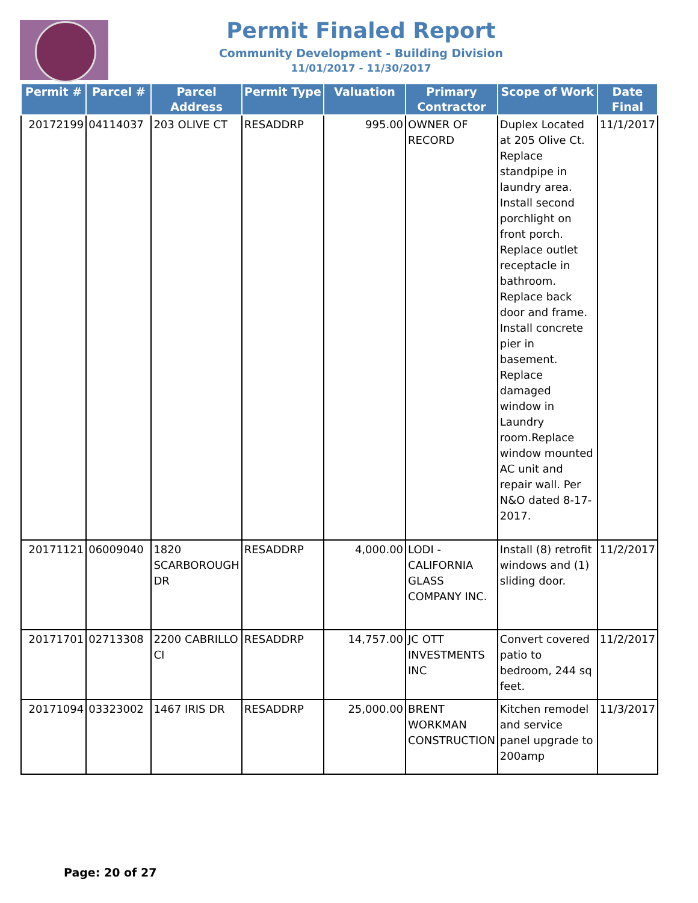Permit Finaled Report
Community Development - Building Division
11/01/2017 - 11/30/2017
| Permit # | Parcel # | Parcel Address | Permit Type | Valuation | Primary Contractor | Scope of Work | Date Final |
| --- | --- | --- | --- | --- | --- | --- | --- |
| 20172199 | 04114037 | 203 OLIVE CT | RESADDRP | 995.00 | OWNER OF RECORD | Duplex Located at 205 Olive Ct. Replace standpipe in laundry area. Install second porchlight on front porch. Replace outlet receptacle in bathroom. Replace back door and frame. Install concrete pier in basement. Replace damaged window in Laundry room.Replace window mounted AC unit and repair wall. Per N&O dated 8-17-2017. | 11/1/2017 |
| 20171121 | 06009040 | 1820 SCARBOROUGH DR | RESADDRP | 4,000.00 | LODI - CALIFORNIA GLASS COMPANY INC. | Install (8) retrofit windows and (1) sliding door. | 11/2/2017 |
| 20171701 | 02713308 | 2200 CABRILLO CI | RESADDRP | 14,757.00 | JC OTT INVESTMENTS INC | Convert covered patio to bedroom, 244 sq feet. | 11/2/2017 |
| 20171094 | 03323002 | 1467 IRIS DR | RESADDRP | 25,000.00 | BRENT WORKMAN CONSTRUCTION | Kitchen remodel and service panel upgrade to 200amp | 11/3/2017 |
Page: 20 of 27